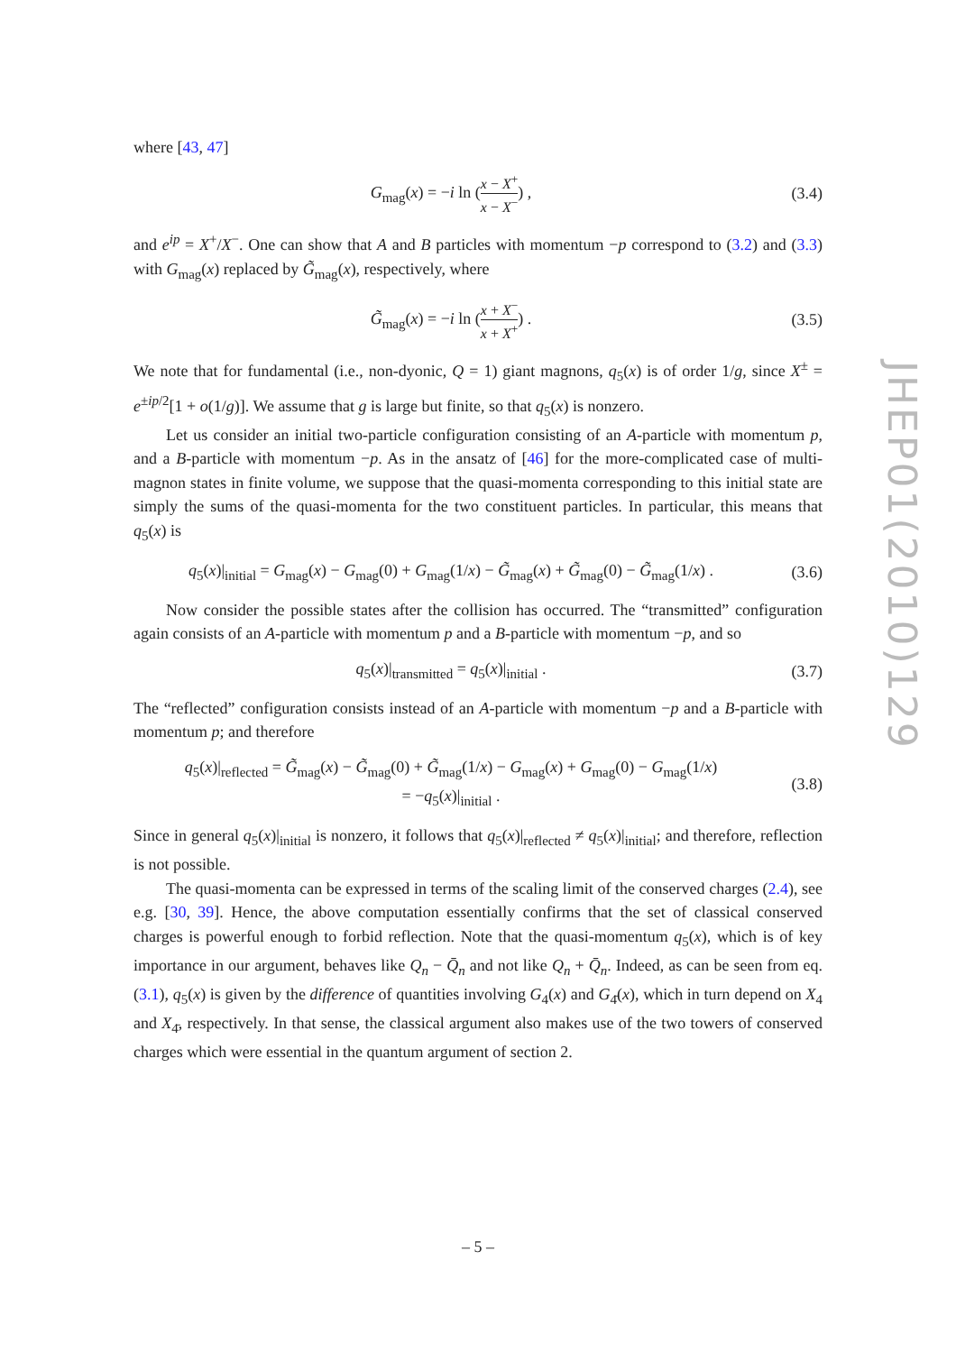where [43, 47]
G<sub>mag</sub>(x) = −i ln (x − X<sup>+</sup> x − X<sup>−</sup>) ,
(3.4)
and e<sup>ip</sup> = X<sup>+</sup>/X<sup>−</sup>. One can show that A and B particles with momentum −p correspond to (3.2) and (3.3) with G<sub>mag</sub>(x) replaced by G̃<sub>mag</sub>(x), respectively, where
G̃<sub>mag</sub>(x) = −i ln (x + X<sup>−</sup> x + X<sup>+</sup>) .
(3.5)
We note that for fundamental (i.e., non-dyonic, Q = 1) giant magnons, q<sub>5</sub>(x) is of order 1/g, since X<sup>±</sup> = e<sup>±ip/2</sup>[1 + o(1/g)]. We assume that g is large but finite, so that q<sub>5</sub>(x) is nonzero.
Let us consider an initial two-particle configuration consisting of an A-particle with momentum p, and a B-particle with momentum −p. As in the ansatz of [46] for the more-complicated case of multi-magnon states in finite volume, we suppose that the quasi-momenta corresponding to this initial state are simply the sums of the quasi-momenta for the two constituent particles. In particular, this means that q<sub>5</sub>(x) is
q<sub>5</sub>(x)|<sub>initial</sub> = G<sub>mag</sub>(x) − G<sub>mag</sub>(0) + G<sub>mag</sub>(1/x) − G̃<sub>mag</sub>(x) + G̃<sub>mag</sub>(0) − G̃<sub>mag</sub>(1/x) .
(3.6)
Now consider the possible states after the collision has occurred. The “transmitted” configuration again consists of an A-particle with momentum p and a B-particle with momentum −p, and so
q<sub>5</sub>(x)|<sub>transmitted</sub> = q<sub>5</sub>(x)|<sub>initial</sub> .
(3.7)
The “reflected” configuration consists instead of an A-particle with momentum −p and a B-particle with momentum p; and therefore
q<sub>5</sub>(x)|<sub>reflected</sub> = G̃<sub>mag</sub>(x) − G̃<sub>mag</sub>(0) + G̃<sub>mag</sub>(1/x) − G<sub>mag</sub>(x) + G<sub>mag</sub>(0) − G<sub>mag</sub>(1/x)
= −q<sub>5</sub>(x)|<sub>initial</sub> .
(3.8)
Since in general q<sub>5</sub>(x)|<sub>initial</sub> is nonzero, it follows that q<sub>5</sub>(x)|<sub>reflected</sub> ≠ q<sub>5</sub>(x)|<sub>initial</sub>; and therefore, reflection is not possible.
The quasi-momenta can be expressed in terms of the scaling limit of the conserved charges (2.4), see e.g. [30, 39]. Hence, the above computation essentially confirms that the set of classical conserved charges is powerful enough to forbid reflection. Note that the quasi-momentum q<sub>5</sub>(x), which is of key importance in our argument, behaves like Q<sub>n</sub> − Q̄<sub>n</sub> and not like Q<sub>n</sub> + Q̄<sub>n</sub>. Indeed, as can be seen from eq. (3.1), q<sub>5</sub>(x) is given by the difference of quantities involving G<sub>4</sub>(x) and G<sub>4̄</sub>(x), which in turn depend on X<sub>4</sub> and X<sub>4̄</sub>, respectively. In that sense, the classical argument also makes use of the two towers of conserved charges which were essential in the quantum argument of section 2.
JHEP01(2010)129
– 5 –